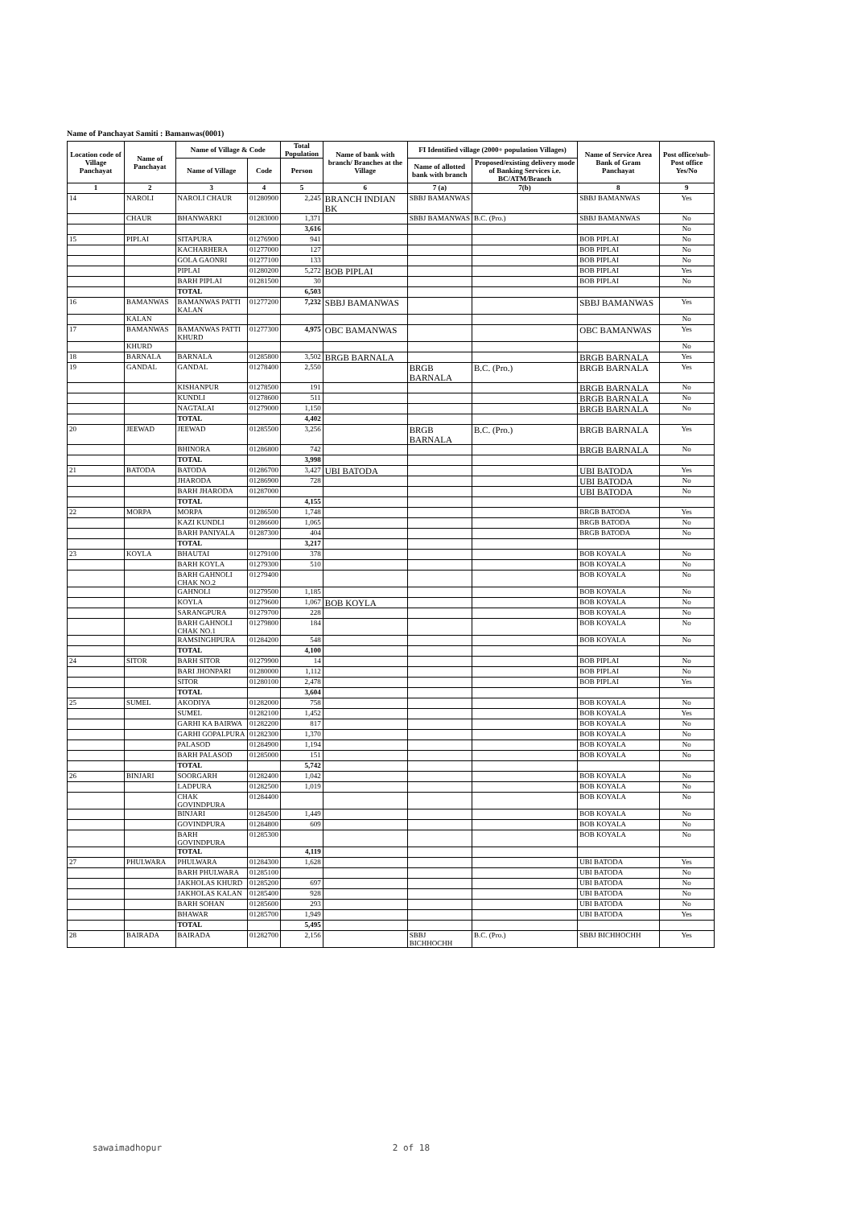Name of Panchayat Samiti : Bamanwas(0001)
| Location code of Village Panchayat | Name of Panchayat | Name of Village & Code | | Total Population | Name of bank with branch/ Branches at the Village | FI Identified village (2000+ population Villages) | | Name of Service Area Bank of Gram Panchayat | Post office/sub-Post office Yes/No |
| --- | --- | --- | --- | --- | --- | --- | --- | --- | --- |
| | | Name of Village | Code | Person | | Name of allotted bank with branch | Proposed/existing delivery mode of Banking Services i.e. BC/ATM/Branch | | |
| 1 | 2 | 3 | 4 | 5 | 6 | 7 (a) | 7(b) | 8 | 9 |
| 14 | NAROLI | NAROLI CHAUR | 01280900 | 2,245 | BRANCH INDIAN BK | SBBJ BAMANWAS | | SBBJ BAMANWAS | Yes |
| | CHAUR | BHANWARKI | 01283000 | 1,371 | | SBBJ BAMANWAS | B.C. (Pro.) | SBBJ BAMANWAS | No |
| | | | | 3,616 | | | | | No |
| 15 | PIPLAI | SITAPURA | 01276900 | 941 | | | | BOB PIPLAI | No |
| | | KACHARHERA | 01277000 | 127 | | | | BOB PIPLAI | No |
| | | GOLA GAONRI | 01277100 | 133 | | | | BOB PIPLAI | No |
| | | PIPLAI | 01280200 | 5,272 | BOB PIPLAI | | | BOB PIPLAI | Yes |
| | | BARH PIPLAI | 01281500 | 30 | | | | BOB PIPLAI | No |
| | | TOTAL | | 6,503 | | | | | |
| 16 | BAMANWAS | BAMANWAS PATTI KALAN | 01277200 | 7,232 | SBBJ BAMANWAS | | | SBBJ BAMANWAS | Yes |
| | KALAN | | | | | | | | No |
| 17 | BAMANWAS | BAMANWAS PATTI KHURD | 01277300 | 4,975 | OBC BAMANWAS | | | OBC BAMANWAS | Yes |
| | KHURD | | | | | | | | No |
| 18 | BARNALA | BARNALA | 01285800 | 3,502 | BRGB BARNALA | | | BRGB BARNALA | Yes |
| 19 | GANDAL | GANDAL | 01278400 | 2,550 | | BRGB BARNALA | B.C. (Pro.) | BRGB BARNALA | Yes |
| | | KISHANPUR | 01278500 | 191 | | | | BRGB BARNALA | No |
| | | KUNDLI | 01278600 | 511 | | | | BRGB BARNALA | No |
| | | NAGTALAI | 01279000 | 1,150 | | | | BRGB BARNALA | No |
| | | TOTAL | | 4,402 | | | | | |
| 20 | JEEWAD | JEEWAD | 01285500 | 3,256 | | BRGB BARNALA | B.C. (Pro.) | BRGB BARNALA | Yes |
| | | BHINORA | 01286800 | 742 | | | | BRGB BARNALA | No |
| | | TOTAL | | 3,998 | | | | | |
| 21 | BATODA | BATODA | 01286700 | 3,427 | UBI BATODA | | | UBI BATODA | Yes |
| | | JHARODA | 01286900 | 728 | | | | UBI BATODA | No |
| | | BARH JHARODA | 01287000 | | | | | UBI BATODA | No |
| | | TOTAL | | 4,155 | | | | | |
| 22 | MORPA | MORPA | 01286500 | 1,748 | | | | BRGB BATODA | Yes |
| | | KAZI KUNDLI | 01286600 | 1,065 | | | | BRGB BATODA | No |
| | | BARH PANIYALA | 01287300 | 404 | | | | BRGB BATODA | No |
| | | TOTAL | | 3,217 | | | | | |
| 23 | KOYLA | BHAUTAI | 01279100 | 378 | | | | BOB KOYALA | No |
| | | BARH KOYLA | 01279300 | 510 | | | | BOB KOYALA | No |
| | | BARH GAHNOLI CHAK NO.2 | 01279400 | | | | | BOB KOYALA | No |
| | | GAHNOLI | 01279500 | 1,185 | | | | BOB KOYALA | No |
| | | KOYLA | 01279600 | 1,067 | BOB KOYLA | | | BOB KOYALA | No |
| | | SARANGPURA | 01279700 | 228 | | | | BOB KOYALA | No |
| | | BARH GAHNOLI CHAK NO.1 | 01279800 | 184 | | | | BOB KOYALA | No |
| | | RAMSINGHPURA | 01284200 | 548 | | | | BOB KOYALA | No |
| | | TOTAL | | 4,100 | | | | | |
| 24 | SITOR | BARH SITOR | 01279900 | 14 | | | | BOB PIPLAI | No |
| | | BARI JHONPARI | 01280000 | 1,112 | | | | BOB PIPLAI | No |
| | | SITOR | 01280100 | 2,478 | | | | BOB PIPLAI | Yes |
| | | TOTAL | | 3,604 | | | | | |
| 25 | SUMEL | AKODIYA | 01282000 | 758 | | | | BOB KOYALA | No |
| | | SUMEL | 01282100 | 1,452 | | | | BOB KOYALA | Yes |
| | | GARHI KA BAIRWA | 01282200 | 817 | | | | BOB KOYALA | No |
| | | GARHI GOPALPURA | 01282300 | 1,370 | | | | BOB KOYALA | No |
| | | PALASOD | 01284900 | 1,194 | | | | BOB KOYALA | No |
| | | BARH PALASOD | 01285000 | 151 | | | | BOB KOYALA | No |
| | | TOTAL | | 5,742 | | | | | |
| 26 | BINJARI | SOORGARH | 01282400 | 1,042 | | | | BOB KOYALA | No |
| | | LADPURA | 01282500 | 1,019 | | | | BOB KOYALA | No |
| | | CHAK GOVINDPURA | 01284400 | | | | | BOB KOYALA | No |
| | | BINJARI | 01284500 | 1,449 | | | | BOB KOYALA | No |
| | | GOVINDPURA | 01284800 | 609 | | | | BOB KOYALA | No |
| | | BARH GOVINDPURA | 01285300 | | | | | BOB KOYALA | No |
| | | TOTAL | | 4,119 | | | | | |
| 27 | PHULWARA | PHULWARA | 01284300 | 1,628 | | | | UBI BATODA | Yes |
| | | BARH PHULWARA | 01285100 | | | | | UBI BATODA | No |
| | | JAKHOLAS KHURD | 01285200 | 697 | | | | UBI BATODA | No |
| | | JAKHOLAS KALAN | 01285400 | 928 | | | | UBI BATODA | No |
| | | BARH SOHAN | 01285600 | 293 | | | | UBI BATODA | No |
| | | BHAWAR | 01285700 | 1,949 | | | | UBI BATODA | Yes |
| | | TOTAL | | 5,495 | | | | | |
| 28 | BAIRADA | BAIRADA | 01282700 | 2,156 | | SBBJ BICHHOCHH | B.C. (Pro.) | SBBJ BICHHOCHH | Yes |
sawaimadhopur 2 of 18